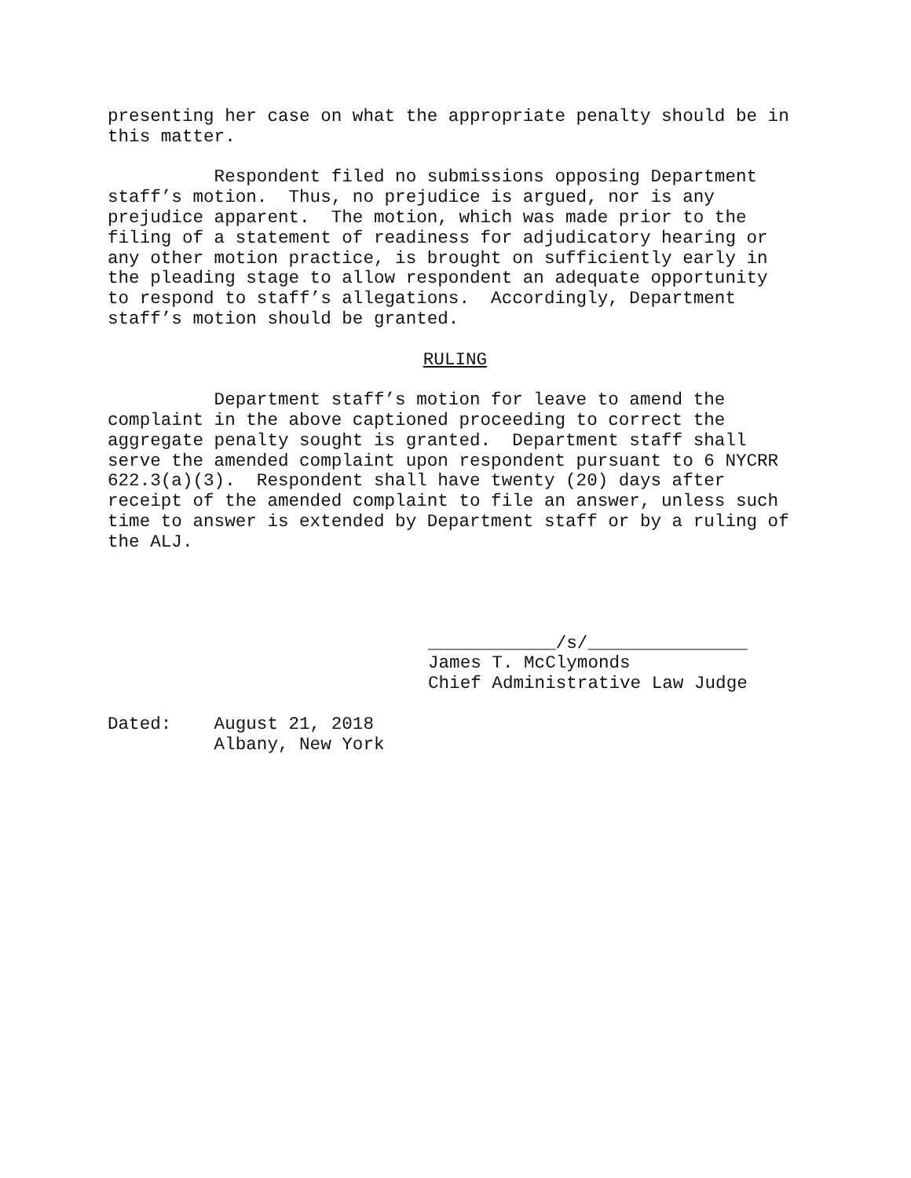presenting her case on what the appropriate penalty should be in this matter.
Respondent filed no submissions opposing Department staff’s motion. Thus, no prejudice is argued, nor is any prejudice apparent. The motion, which was made prior to the filing of a statement of readiness for adjudicatory hearing or any other motion practice, is brought on sufficiently early in the pleading stage to allow respondent an adequate opportunity to respond to staff’s allegations. Accordingly, Department staff’s motion should be granted.
RULING
Department staff’s motion for leave to amend the complaint in the above captioned proceeding to correct the aggregate penalty sought is granted. Department staff shall serve the amended complaint upon respondent pursuant to 6 NYCRR 622.3(a)(3). Respondent shall have twenty (20) days after receipt of the amended complaint to file an answer, unless such time to answer is extended by Department staff or by a ruling of the ALJ.
____________/s/_______________ James T. McClymonds Chief Administrative Law Judge
Dated: August 21, 2018 Albany, New York